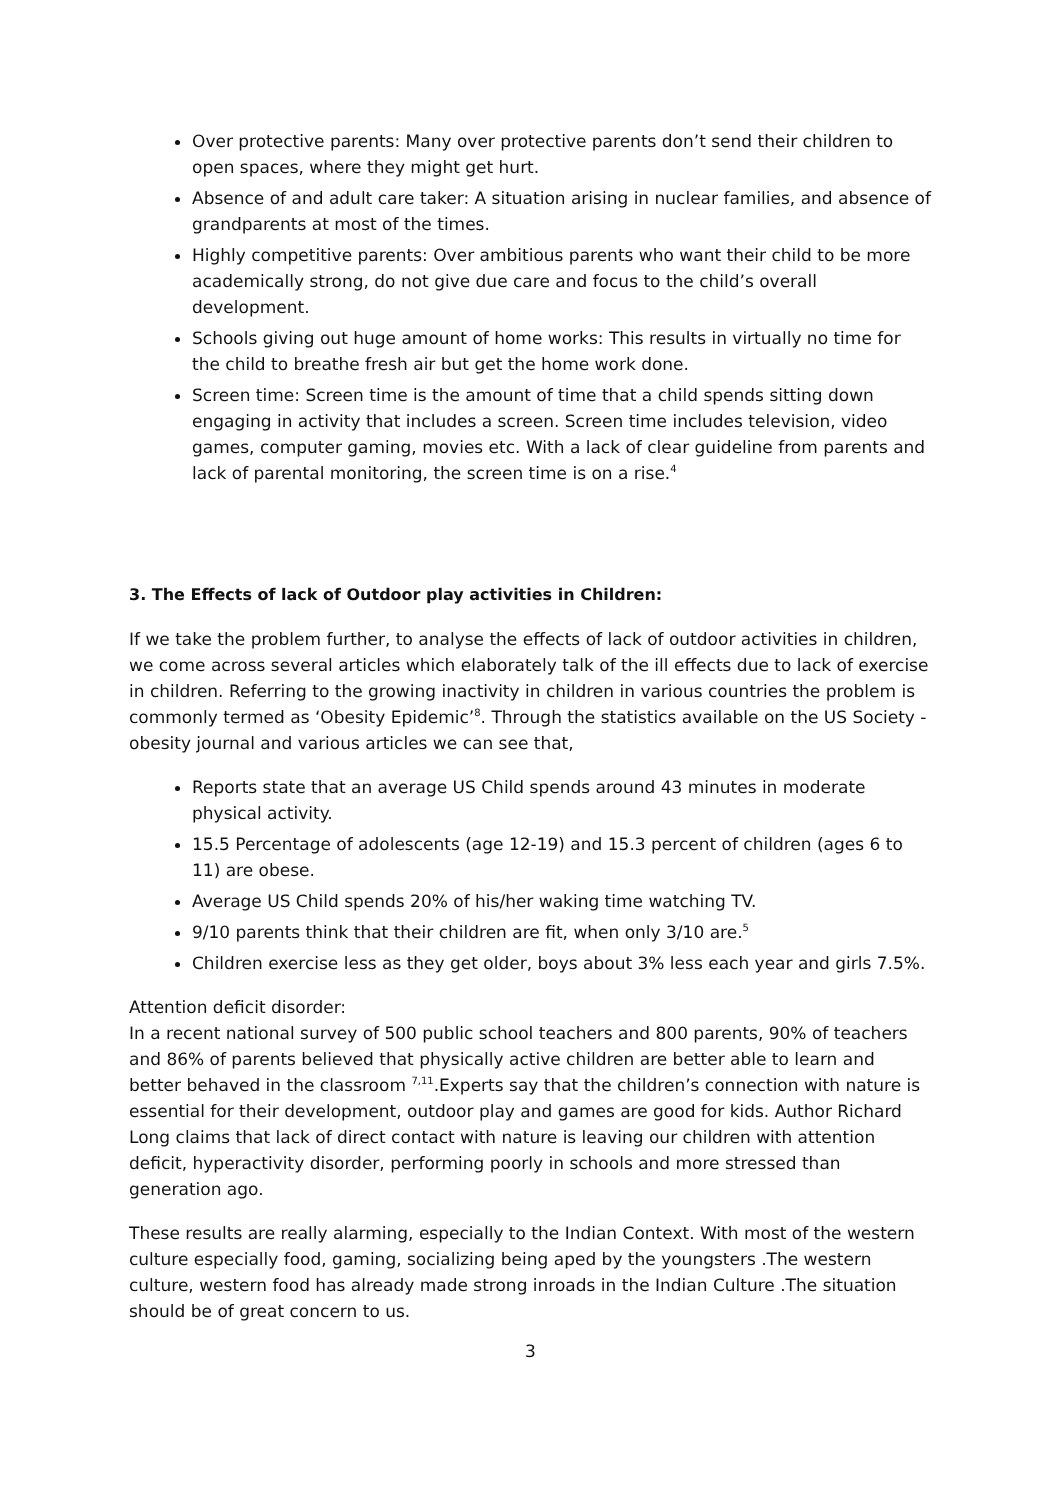Over protective parents: Many over protective parents don’t send their children to open spaces, where they might get hurt.
Absence of and adult care taker: A situation arising in nuclear families, and absence of grandparents at most of the times.
Highly competitive parents: Over ambitious parents who want their child to be more academically strong, do not give due care and focus to the child’s overall development.
Schools giving out huge amount of home works: This results in virtually no time for the child to breathe fresh air but get the home work done.
Screen time: Screen time is the amount of time that a child spends sitting down engaging in activity that includes a screen. Screen time includes television, video games, computer gaming, movies etc. With a lack of clear guideline from parents and lack of parental monitoring, the screen time is on a rise.<sup>4</sup>
3. The Effects of lack of Outdoor play activities in Children:
If we take the problem further, to analyse the effects of lack of outdoor activities in children, we come across several articles which elaborately talk of the ill effects due to lack of exercise in children. Referring to the growing inactivity in children in various countries the problem is commonly termed as ‘Obesity Epidemic’<sup>8</sup>. Through the statistics available on the US Society -obesity journal and various articles we can see that,
Reports state that an average US Child spends around 43 minutes in moderate physical activity.
15.5 Percentage of adolescents (age 12-19) and 15.3 percent of children (ages 6 to 11) are obese.
Average US Child spends 20% of his/her waking time watching TV.
9/10 parents think that their children are fit, when only 3/10 are.<sup>5</sup>
Children exercise less as they get older, boys about 3% less each year and girls 7.5%.
Attention deficit disorder:
In a recent national survey of 500 public school teachers and 800 parents, 90% of teachers and 86% of parents believed that physically active children are better able to learn and better behaved in the classroom <sup>7,11</sup>.Experts say that the children’s connection with nature is essential for their development, outdoor play and games are good for kids. Author Richard Long claims that lack of direct contact with nature is leaving our children with attention deficit, hyperactivity disorder, performing poorly in schools and more stressed than generation ago.
These results are really alarming, especially to the Indian Context. With most of the western culture especially food, gaming, socializing being aped by the youngsters .The western culture, western food has already made strong inroads in the Indian Culture .The situation should be of great concern to us.
3